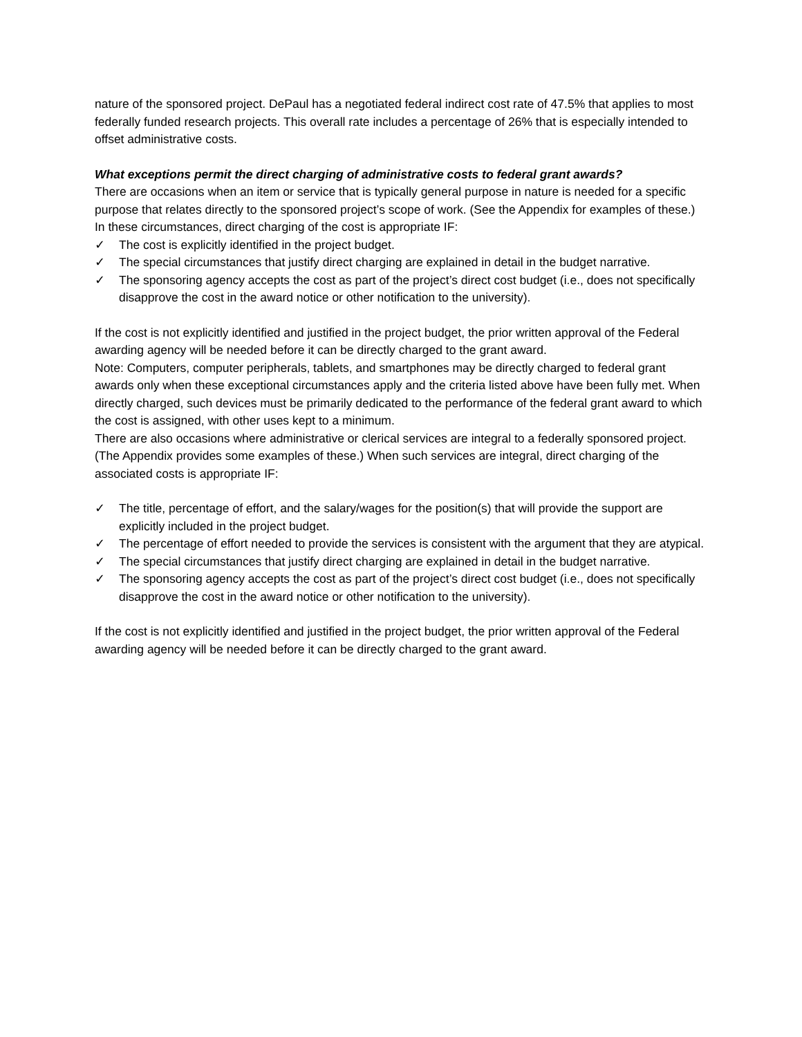nature of the sponsored project. DePaul has a negotiated federal indirect cost rate of 47.5% that applies to most federally funded research projects. This overall rate includes a percentage of 26% that is especially intended to offset administrative costs.
What exceptions permit the direct charging of administrative costs to federal grant awards?
There are occasions when an item or service that is typically general purpose in nature is needed for a specific purpose that relates directly to the sponsored project’s scope of work. (See the Appendix for examples of these.) In these circumstances, direct charging of the cost is appropriate IF:
✓ The cost is explicitly identified in the project budget.
✓ The special circumstances that justify direct charging are explained in detail in the budget narrative.
✓ The sponsoring agency accepts the cost as part of the project’s direct cost budget (i.e., does not specifically disapprove the cost in the award notice or other notification to the university).
If the cost is not explicitly identified and justified in the project budget, the prior written approval of the Federal awarding agency will be needed before it can be directly charged to the grant award.
Note: Computers, computer peripherals, tablets, and smartphones may be directly charged to federal grant awards only when these exceptional circumstances apply and the criteria listed above have been fully met. When directly charged, such devices must be primarily dedicated to the performance of the federal grant award to which the cost is assigned, with other uses kept to a minimum.
There are also occasions where administrative or clerical services are integral to a federally sponsored project. (The Appendix provides some examples of these.) When such services are integral, direct charging of the associated costs is appropriate IF:
✓ The title, percentage of effort, and the salary/wages for the position(s) that will provide the support are explicitly included in the project budget.
✓ The percentage of effort needed to provide the services is consistent with the argument that they are atypical.
✓ The special circumstances that justify direct charging are explained in detail in the budget narrative.
✓ The sponsoring agency accepts the cost as part of the project’s direct cost budget (i.e., does not specifically disapprove the cost in the award notice or other notification to the university).
If the cost is not explicitly identified and justified in the project budget, the prior written approval of the Federal awarding agency will be needed before it can be directly charged to the grant award.